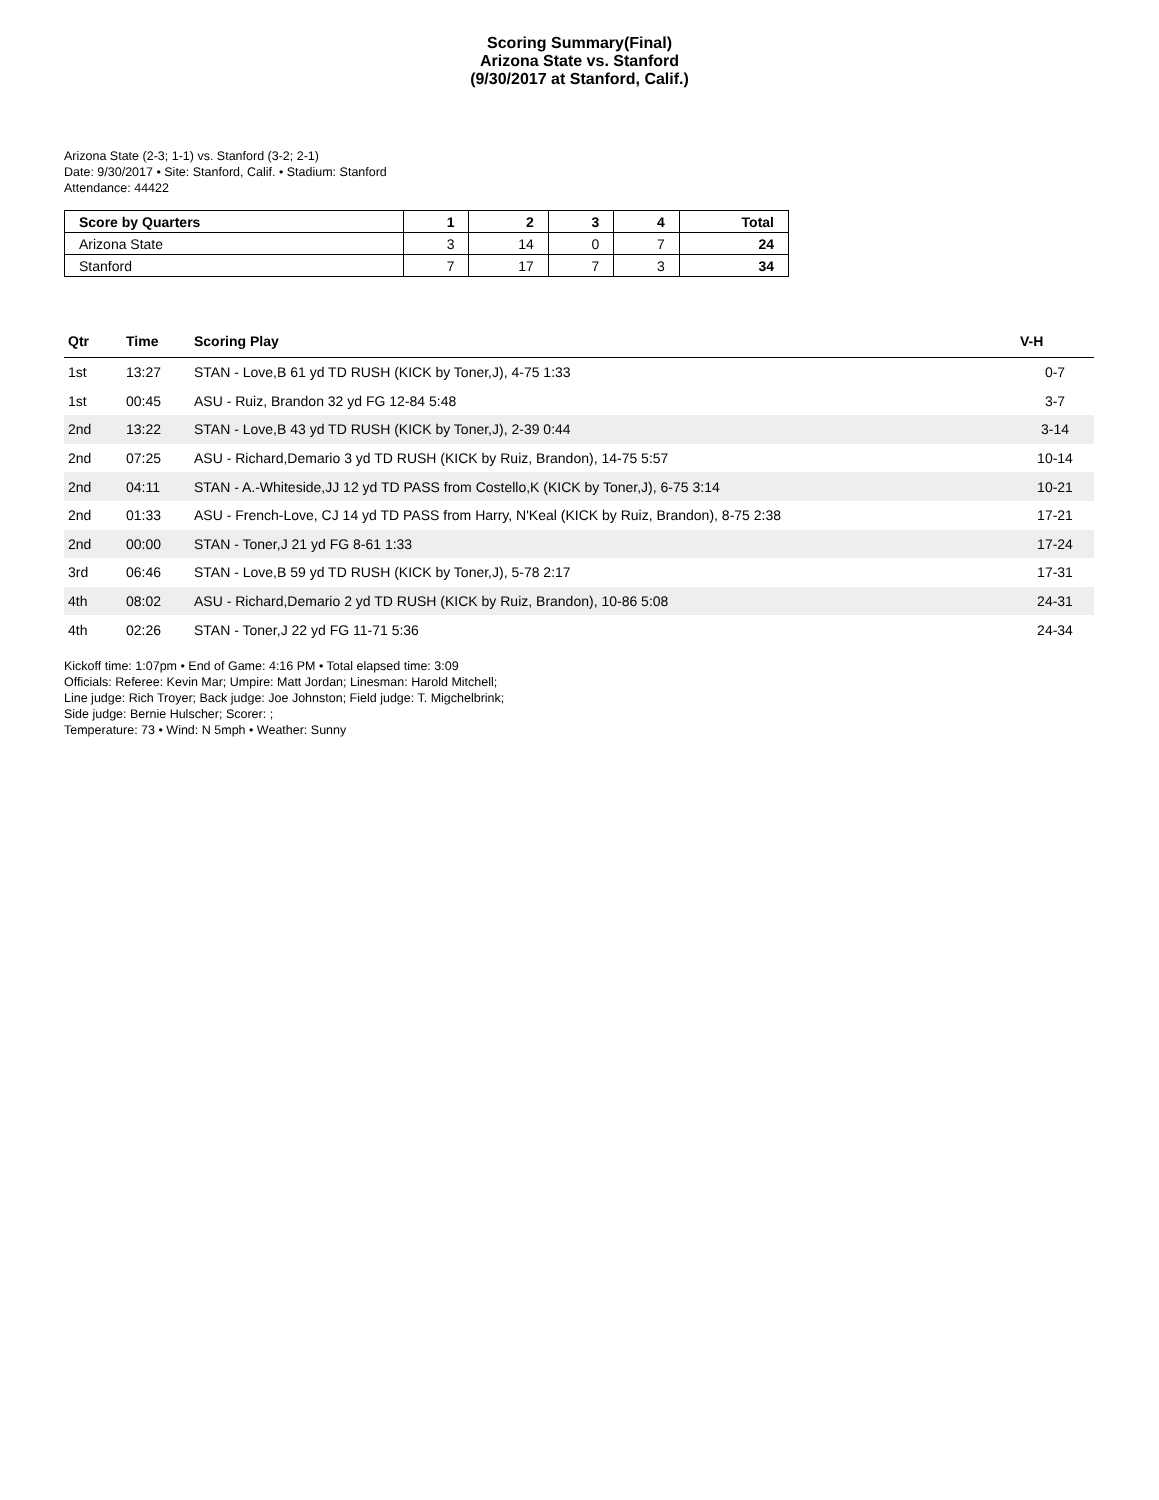Scoring Summary(Final)
Arizona State vs. Stanford
(9/30/2017 at Stanford, Calif.)
Arizona State (2-3; 1-1) vs. Stanford (3-2; 2-1)
Date: 9/30/2017 • Site: Stanford, Calif. • Stadium: Stanford
Attendance: 44422
| Score by Quarters | 1 | 2 | 3 | 4 | Total |
| --- | --- | --- | --- | --- | --- |
| Arizona State | 3 | 14 | 0 | 7 | 24 |
| Stanford | 7 | 17 | 7 | 3 | 34 |
| Qtr | Time | Scoring Play | V-H |
| --- | --- | --- | --- |
| 1st | 13:27 | STAN - Love,B 61 yd TD RUSH (KICK by Toner,J), 4-75 1:33 | 0-7 |
| 1st | 00:45 | ASU - Ruiz, Brandon 32 yd FG 12-84 5:48 | 3-7 |
| 2nd | 13:22 | STAN - Love,B 43 yd TD RUSH (KICK by Toner,J), 2-39 0:44 | 3-14 |
| 2nd | 07:25 | ASU - Richard,Demario 3 yd TD RUSH (KICK by Ruiz, Brandon), 14-75 5:57 | 10-14 |
| 2nd | 04:11 | STAN - A.-Whiteside,JJ 12 yd TD PASS from Costello,K (KICK by Toner,J), 6-75 3:14 | 10-21 |
| 2nd | 01:33 | ASU - French-Love, CJ 14 yd TD PASS from Harry, N'Keal (KICK by Ruiz, Brandon), 8-75 2:38 | 17-21 |
| 2nd | 00:00 | STAN - Toner,J 21 yd FG 8-61 1:33 | 17-24 |
| 3rd | 06:46 | STAN - Love,B 59 yd TD RUSH (KICK by Toner,J), 5-78 2:17 | 17-31 |
| 4th | 08:02 | ASU - Richard,Demario 2 yd TD RUSH (KICK by Ruiz, Brandon), 10-86 5:08 | 24-31 |
| 4th | 02:26 | STAN - Toner,J 22 yd FG 11-71 5:36 | 24-34 |
Kickoff time: 1:07pm • End of Game: 4:16 PM • Total elapsed time: 3:09
Officials: Referee: Kevin Mar; Umpire: Matt Jordan; Linesman: Harold Mitchell;
Line judge: Rich Troyer; Back judge: Joe Johnston; Field judge: T. Migchelbrink;
Side judge: Bernie Hulscher; Scorer: ;
Temperature: 73 • Wind: N 5mph • Weather: Sunny